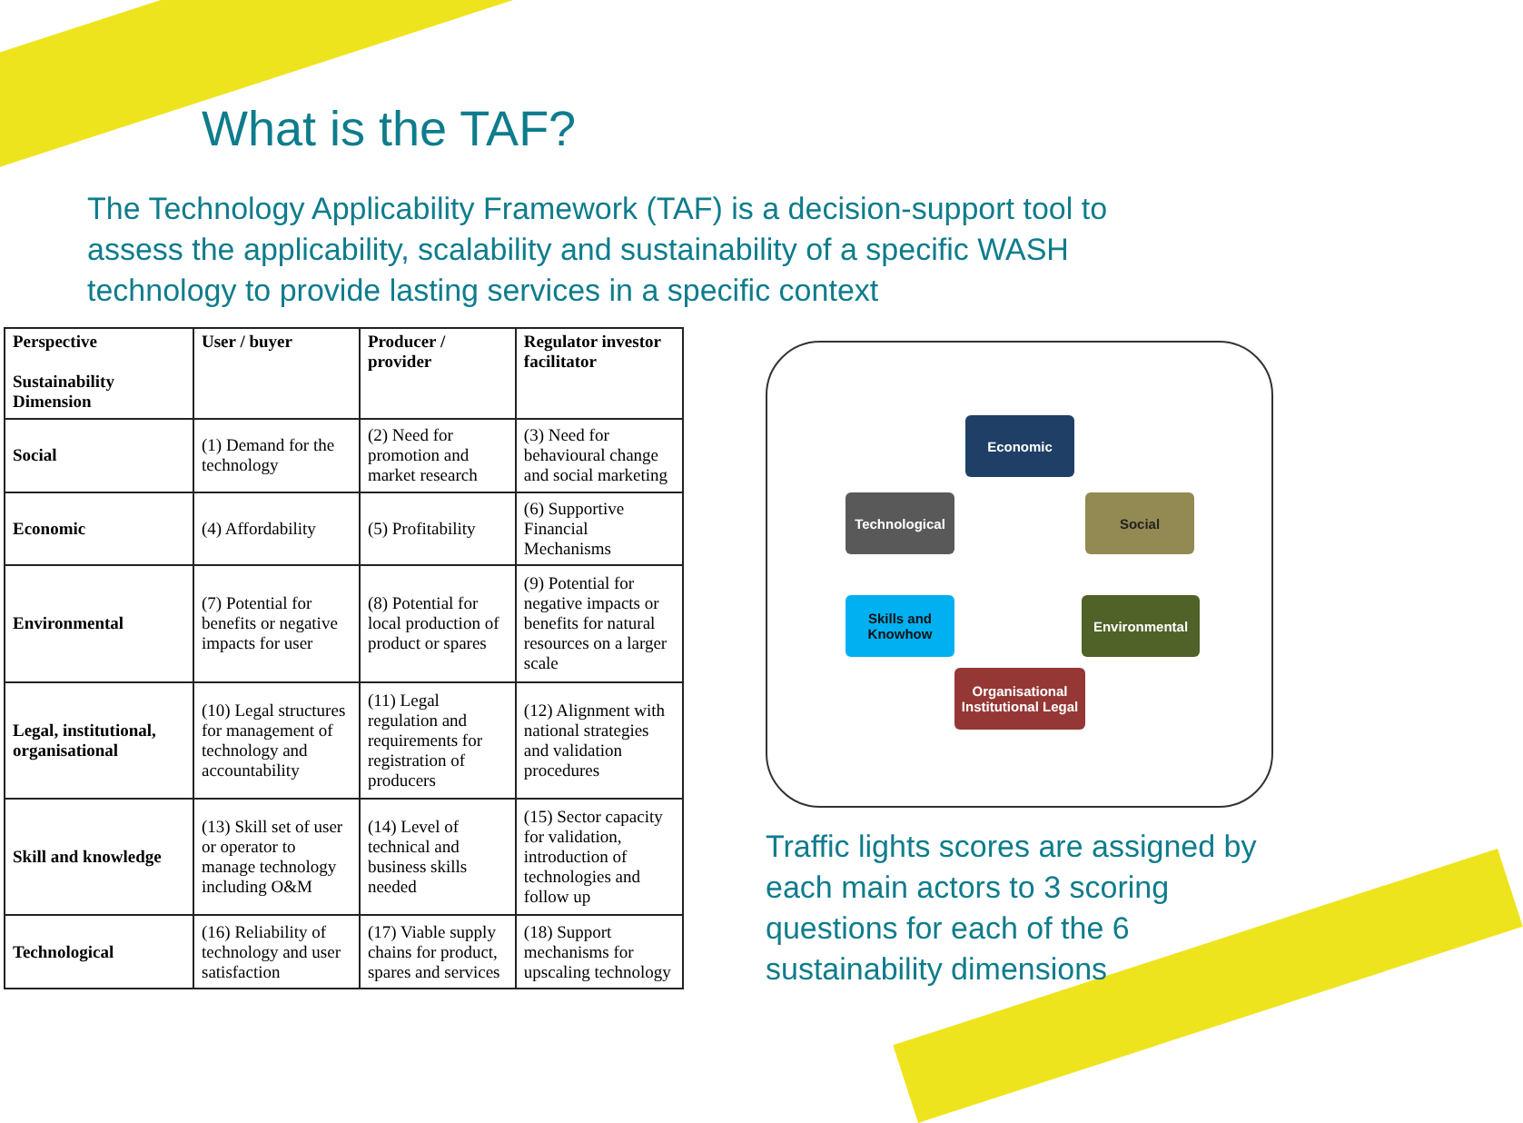What is the TAF?
The Technology Applicability Framework (TAF) is a decision-support tool to assess the applicability, scalability and sustainability of a specific WASH technology to provide lasting services in a specific context
| Perspective Sustainability Dimension | User / buyer | Producer / provider | Regulator investor facilitator |
| --- | --- | --- | --- |
| Social | (1) Demand for the technology | (2) Need for promotion and market research | (3) Need for behavioural change and social marketing |
| Economic | (4) Affordability | (5) Profitability | (6) Supportive Financial Mechanisms |
| Environmental | (7) Potential for benefits or negative impacts for user | (8) Potential for local production of product or spares | (9) Potential for negative impacts or benefits for natural resources on a larger scale |
| Legal, institutional, organisational | (10) Legal structures for management of technology and accountability | (11) Legal regulation and requirements for registration of producers | (12) Alignment with national strategies and validation procedures |
| Skill and knowledge | (13) Skill set of user or operator to manage technology including O&M | (14) Level of technical and business skills needed | (15) Sector capacity for validation, introduction of technologies and follow up |
| Technological | (16) Reliability of technology and user satisfaction | (17) Viable supply chains for product, spares and services | (18) Support mechanisms for upscaling technology |
Economic
Technological Social
Skills and Knowhow
Environmental
Organisational Institutional Legal
Traffic lights scores are assigned by each main actors to 3 scoring questions for each of the 6 sustainability dimensions